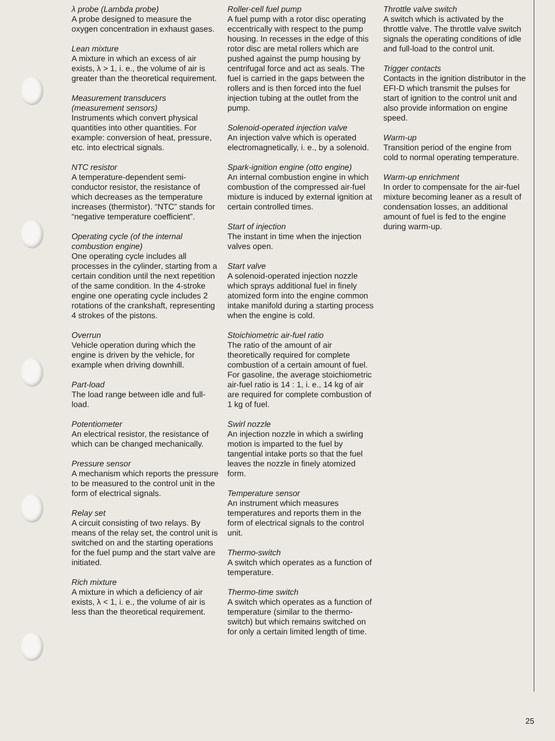λ probe (Lambda probe)
A probe designed to measure the oxygen concentration in exhaust gases.
Lean mixture
A mixture in which an excess of air exists, λ > 1, i. e., the volume of air is greater than the theoretical requirement.
Measurement transducers (measurement sensors)
Instruments which convert physical quantities into other quantities. For example: conversion of heat, pressure, etc. into electrical signals.
NTC resistor
A temperature-dependent semi-conductor resistor, the resistance of which decreases as the temperature increases (thermistor). “NTC” stands for “negative temperature coefficient”.
Operating cycle (of the internal combustion engine)
One operating cycle includes all processes in the cylinder, starting from a certain condition until the next repetition of the same condition. In the 4-stroke engine one operating cycle includes 2 rotations of the crankshaft, representing 4 strokes of the pistons.
Overrun
Vehicle operation during which the engine is driven by the vehicle, for example when driving downhill.
Part-load
The load range between idle and full-load.
Potentiometer
An electrical resistor, the resistance of which can be changed mechanically.
Pressure sensor
A mechanism which reports the pressure to be measured to the control unit in the form of electrical signals.
Relay set
A circuit consisting of two relays. By means of the relay set, the control unit is switched on and the starting operations for the fuel pump and the start valve are initiated.
Rich mixture
A mixture in which a deficiency of air exists, λ < 1, i. e., the volume of air is less than the theoretical requirement.
Roller-cell fuel pump
A fuel pump with a rotor disc operating eccentrically with respect to the pump housing. In recesses in the edge of this rotor disc are metal rollers which are pushed against the pump housing by centrifugal force and act as seals. The fuel is carried in the gaps between the rollers and is then forced into the fuel injection tubing at the outlet from the pump.
Solenoid-operated injection valve
An injection valve which is operated electromagnetically, i. e., by a solenoid.
Spark-ignition engine (otto engine)
An internal combustion engine in which combustion of the compressed air-fuel mixture is induced by external ignition at certain controlled times.
Start of injection
The instant in time when the injection valves open.
Start valve
A solenoid-operated injection nozzle which sprays additional fuel in finely atomized form into the engine common intake manifold during a starting process when the engine is cold.
Stoichiometric air-fuel ratio
The ratio of the amount of air theoretically required for complete combustion of a certain amount of fuel. For gasoline, the average stoichiometric air-fuel ratio is 14 : 1, i. e., 14 kg of air are required for complete combustion of 1 kg of fuel.
Swirl nozzle
An injection nozzle in which a swirling motion is imparted to the fuel by tangential intake ports so that the fuel leaves the nozzle in finely atomized form.
Temperature sensor
An instrument which measures temperatures and reports them in the form of electrical signals to the control unit.
Thermo-switch
A switch which operates as a function of temperature.
Thermo-time switch
A switch which operates as a function of temperature (similar to the thermo-switch) but which remains switched on for only a certain limited length of time.
Throttle valve switch
A switch which is activated by the throttle valve. The throttle valve switch signals the operating conditions of idle and full-load to the control unit.
Trigger contacts
Contacts in the ignition distributor in the EFI-D which transmit the pulses for start of ignition to the control unit and also provide information on engine speed.
Warm-up
Transition period of the engine from cold to normal operating temperature.
Warm-up enrichment
In order to compensate for the air-fuel mixture becoming leaner as a result of condensation losses, an additional amount of fuel is fed to the engine during warm-up.
25